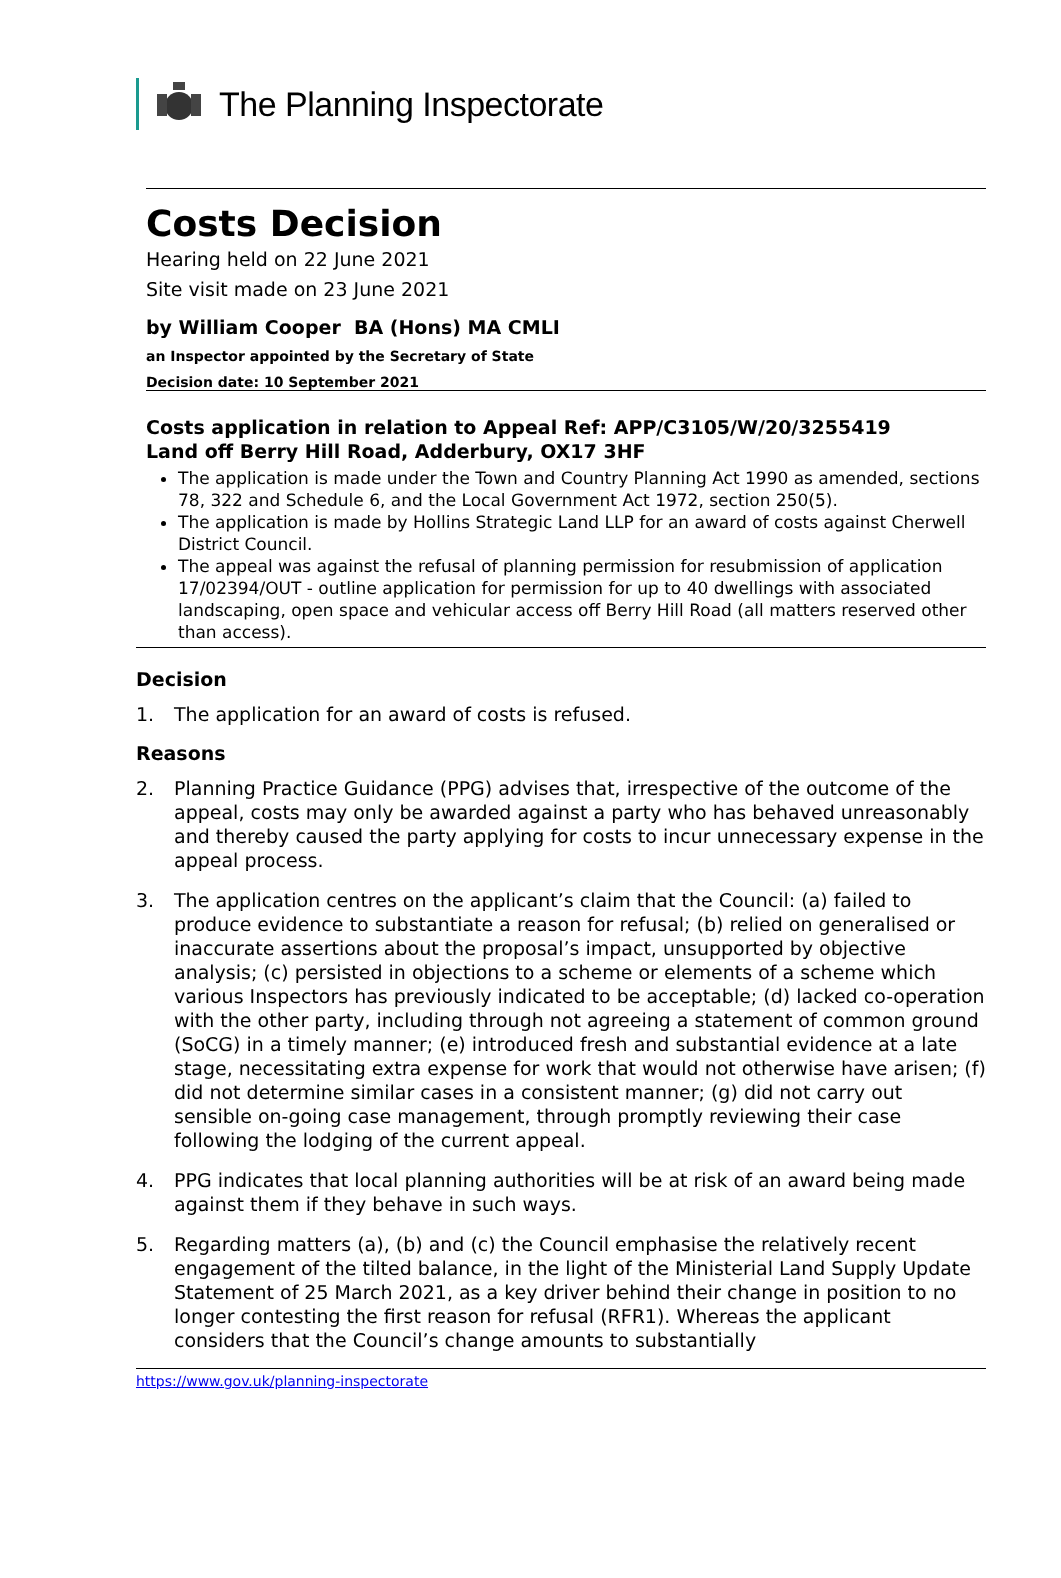The Planning Inspectorate
Costs Decision
Hearing held on 22 June 2021
Site visit made on 23 June 2021
by William Cooper BA (Hons) MA CMLI
an Inspector appointed by the Secretary of State
Decision date: 10 September 2021
Costs application in relation to Appeal Ref: APP/C3105/W/20/3255419
Land off Berry Hill Road, Adderbury, OX17 3HF
The application is made under the Town and Country Planning Act 1990 as amended, sections 78, 322 and Schedule 6, and the Local Government Act 1972, section 250(5).
The application is made by Hollins Strategic Land LLP for an award of costs against Cherwell District Council.
The appeal was against the refusal of planning permission for resubmission of application 17/02394/OUT - outline application for permission for up to 40 dwellings with associated landscaping, open space and vehicular access off Berry Hill Road (all matters reserved other than access).
Decision
1. The application for an award of costs is refused.
Reasons
2. Planning Practice Guidance (PPG) advises that, irrespective of the outcome of the appeal, costs may only be awarded against a party who has behaved unreasonably and thereby caused the party applying for costs to incur unnecessary expense in the appeal process.
3. The application centres on the applicant’s claim that the Council: (a) failed to produce evidence to substantiate a reason for refusal; (b) relied on generalised or inaccurate assertions about the proposal’s impact, unsupported by objective analysis; (c) persisted in objections to a scheme or elements of a scheme which various Inspectors has previously indicated to be acceptable; (d) lacked co-operation with the other party, including through not agreeing a statement of common ground (SoCG) in a timely manner; (e) introduced fresh and substantial evidence at a late stage, necessitating extra expense for work that would not otherwise have arisen; (f) did not determine similar cases in a consistent manner; (g) did not carry out sensible on-going case management, through promptly reviewing their case following the lodging of the current appeal.
4. PPG indicates that local planning authorities will be at risk of an award being made against them if they behave in such ways.
5. Regarding matters (a), (b) and (c) the Council emphasise the relatively recent engagement of the tilted balance, in the light of the Ministerial Land Supply Update Statement of 25 March 2021, as a key driver behind their change in position to no longer contesting the first reason for refusal (RFR1). Whereas the applicant considers that the Council’s change amounts to substantially
https://www.gov.uk/planning-inspectorate